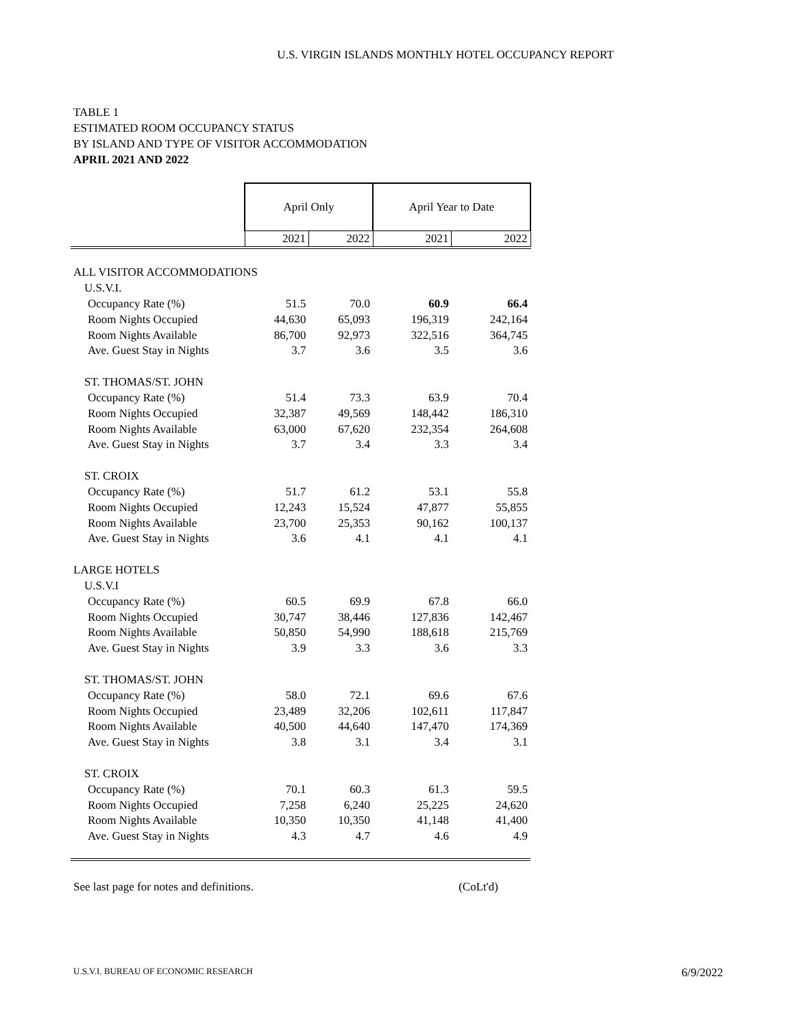U.S. VIRGIN ISLANDS MONTHLY HOTEL OCCUPANCY REPORT
TABLE 1
ESTIMATED ROOM OCCUPANCY STATUS
BY ISLAND AND TYPE OF VISITOR ACCOMMODATION
APRIL 2021 AND 2022
| | April Only | | April Year to Date | |
| --- | --- | --- | --- | --- |
| | 2021 | 2022 | 2021 | 2022 |
| ALL VISITOR ACCOMMODATIONS | | | | |
| U.S.V.I. | | | | |
| Occupancy Rate (%) | 51.5 | 70.0 | 60.9 | 66.4 |
| Room Nights Occupied | 44,630 | 65,093 | 196,319 | 242,164 |
| Room Nights Available | 86,700 | 92,973 | 322,516 | 364,745 |
| Ave. Guest Stay in Nights | 3.7 | 3.6 | 3.5 | 3.6 |
| ST. THOMAS/ST. JOHN | | | | |
| Occupancy Rate (%) | 51.4 | 73.3 | 63.9 | 70.4 |
| Room Nights Occupied | 32,387 | 49,569 | 148,442 | 186,310 |
| Room Nights Available | 63,000 | 67,620 | 232,354 | 264,608 |
| Ave. Guest Stay in Nights | 3.7 | 3.4 | 3.3 | 3.4 |
| ST. CROIX | | | | |
| Occupancy Rate (%) | 51.7 | 61.2 | 53.1 | 55.8 |
| Room Nights Occupied | 12,243 | 15,524 | 47,877 | 55,855 |
| Room Nights Available | 23,700 | 25,353 | 90,162 | 100,137 |
| Ave. Guest Stay in Nights | 3.6 | 4.1 | 4.1 | 4.1 |
| LARGE HOTELS | | | | |
| U.S.V.I | | | | |
| Occupancy Rate (%) | 60.5 | 69.9 | 67.8 | 66.0 |
| Room Nights Occupied | 30,747 | 38,446 | 127,836 | 142,467 |
| Room Nights Available | 50,850 | 54,990 | 188,618 | 215,769 |
| Ave. Guest Stay in Nights | 3.9 | 3.3 | 3.6 | 3.3 |
| ST. THOMAS/ST. JOHN | | | | |
| Occupancy Rate (%) | 58.0 | 72.1 | 69.6 | 67.6 |
| Room Nights Occupied | 23,489 | 32,206 | 102,611 | 117,847 |
| Room Nights Available | 40,500 | 44,640 | 147,470 | 174,369 |
| Ave. Guest Stay in Nights | 3.8 | 3.1 | 3.4 | 3.1 |
| ST. CROIX | | | | |
| Occupancy Rate (%) | 70.1 | 60.3 | 61.3 | 59.5 |
| Room Nights Occupied | 7,258 | 6,240 | 25,225 | 24,620 |
| Room Nights Available | 10,350 | 10,350 | 41,148 | 41,400 |
| Ave. Guest Stay in Nights | 4.3 | 4.7 | 4.6 | 4.9 |
See last page for notes and definitions. (CoLt'd)
U.S.V.I. BUREAU OF ECONOMIC RESEARCH 6/9/2022